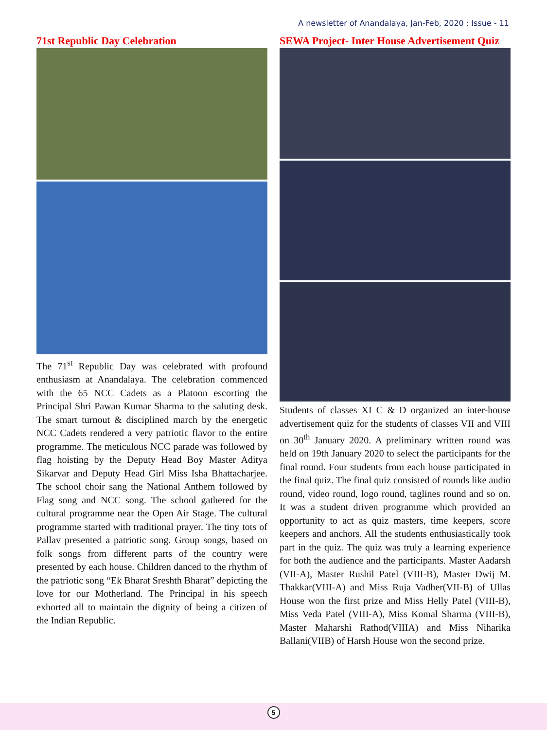A newsletter of Anandalaya, Jan-Feb, 2020 : Issue - 11
71st Republic Day Celebration
The 71<sup>st</sup> Republic Day was celebrated with profound enthusiasm at Anandalaya. The celebration commenced with the 65 NCC Cadets as a Platoon escorting the Principal Shri Pawan Kumar Sharma to the saluting desk. The smart turnout & disciplined march by the energetic NCC Cadets rendered a very patriotic flavor to the entire programme. The meticulous NCC parade was followed by flag hoisting by the Deputy Head Boy Master Aditya Sikarvar and Deputy Head Girl Miss Isha Bhattacharjee. The school choir sang the National Anthem followed by Flag song and NCC song. The school gathered for the cultural programme near the Open Air Stage. The cultural programme started with traditional prayer. The tiny tots of Pallav presented a patriotic song. Group songs, based on folk songs from different parts of the country were presented by each house. Children danced to the rhythm of the patriotic song “Ek Bharat Sreshth Bharat” depicting the love for our Motherland. The Principal in his speech exhorted all to maintain the dignity of being a citizen of the Indian Republic.
SEWA Project- Inter House Advertisement Quiz
Students of classes XI C & D organized an inter-house advertisement quiz for the students of classes VII and VIII on 30<sup>th</sup> January 2020. A preliminary written round was held on 19th January 2020 to select the participants for the final round. Four students from each house participated in the final quiz. The final quiz consisted of rounds like audio round, video round, logo round, taglines round and so on. It was a student driven programme which provided an opportunity to act as quiz masters, time keepers, score keepers and anchors. All the students enthusiastically took part in the quiz. The quiz was truly a learning experience for both the audience and the participants. Master Aadarsh (VII-A), Master Rushil Patel (VIII-B), Master Dwij M. Thakkar(VIII-A) and Miss Ruja Vadher(VII-B) of Ullas House won the first prize and Miss Helly Patel (VIII-B), Miss Veda Patel (VIII-A), Miss Komal Sharma (VIII-B), Master Maharshi Rathod(VIIIA) and Miss Niharika Ballani(VIIB) of Harsh House won the second prize.
5